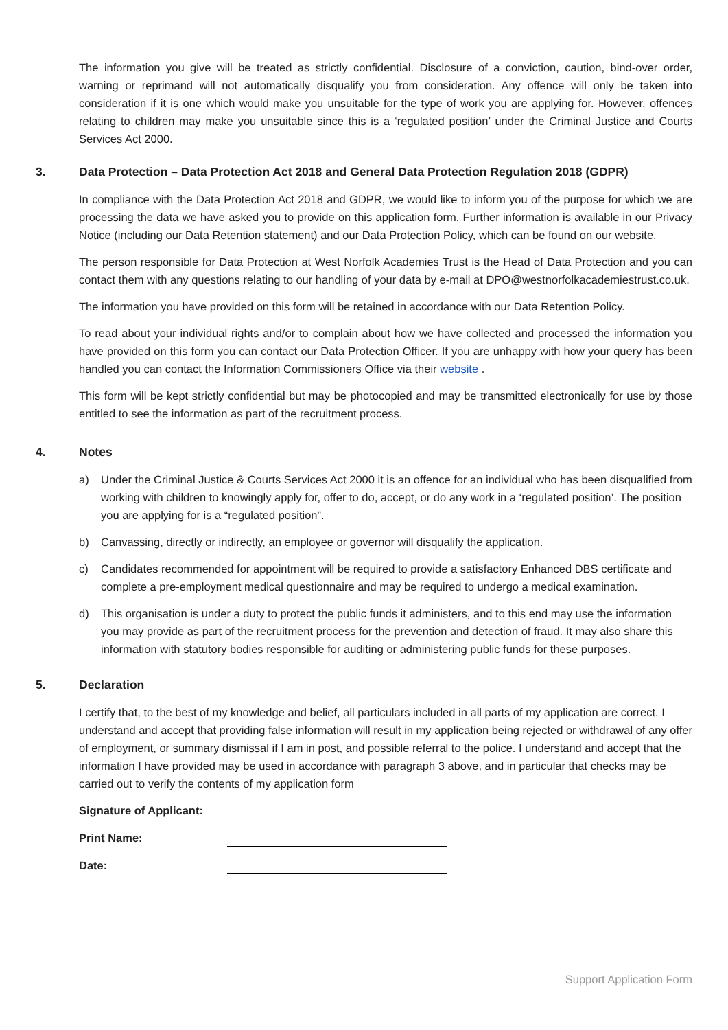The information you give will be treated as strictly confidential. Disclosure of a conviction, caution, bind-over order, warning or reprimand will not automatically disqualify you from consideration. Any offence will only be taken into consideration if it is one which would make you unsuitable for the type of work you are applying for. However, offences relating to children may make you unsuitable since this is a ‘regulated position’ under the Criminal Justice and Courts Services Act 2000.
3. Data Protection – Data Protection Act 2018 and General Data Protection Regulation 2018 (GDPR)
In compliance with the Data Protection Act 2018 and GDPR, we would like to inform you of the purpose for which we are processing the data we have asked you to provide on this application form. Further information is available in our Privacy Notice (including our Data Retention statement) and our Data Protection Policy, which can be found on our website.
The person responsible for Data Protection at West Norfolk Academies Trust is the Head of Data Protection and you can contact them with any questions relating to our handling of your data by e-mail at DPO@westnorfolkacademiestrust.co.uk.
The information you have provided on this form will be retained in accordance with our Data Retention Policy.
To read about your individual rights and/or to complain about how we have collected and processed the information you have provided on this form you can contact our Data Protection Officer. If you are unhappy with how your query has been handled you can contact the Information Commissioners Office via their website .
This form will be kept strictly confidential but may be photocopied and may be transmitted electronically for use by those entitled to see the information as part of the recruitment process.
4. Notes
a) Under the Criminal Justice & Courts Services Act 2000 it is an offence for an individual who has been disqualified from working with children to knowingly apply for, offer to do, accept, or do any work in a ‘regulated position’. The position you are applying for is a “regulated position”.
b) Canvassing, directly or indirectly, an employee or governor will disqualify the application.
c) Candidates recommended for appointment will be required to provide a satisfactory Enhanced DBS certificate and complete a pre-employment medical questionnaire and may be required to undergo a medical examination.
d) This organisation is under a duty to protect the public funds it administers, and to this end may use the information you may provide as part of the recruitment process for the prevention and detection of fraud. It may also share this information with statutory bodies responsible for auditing or administering public funds for these purposes.
5. Declaration
I certify that, to the best of my knowledge and belief, all particulars included in all parts of my application are correct. I understand and accept that providing false information will result in my application being rejected or withdrawal of any offer of employment, or summary dismissal if I am in post, and possible referral to the police. I understand and accept that the information I have provided may be used in accordance with paragraph 3 above, and in particular that checks may be carried out to verify the contents of my application form
Signature of Applicant:
Print Name:
Date:
Support Application Form